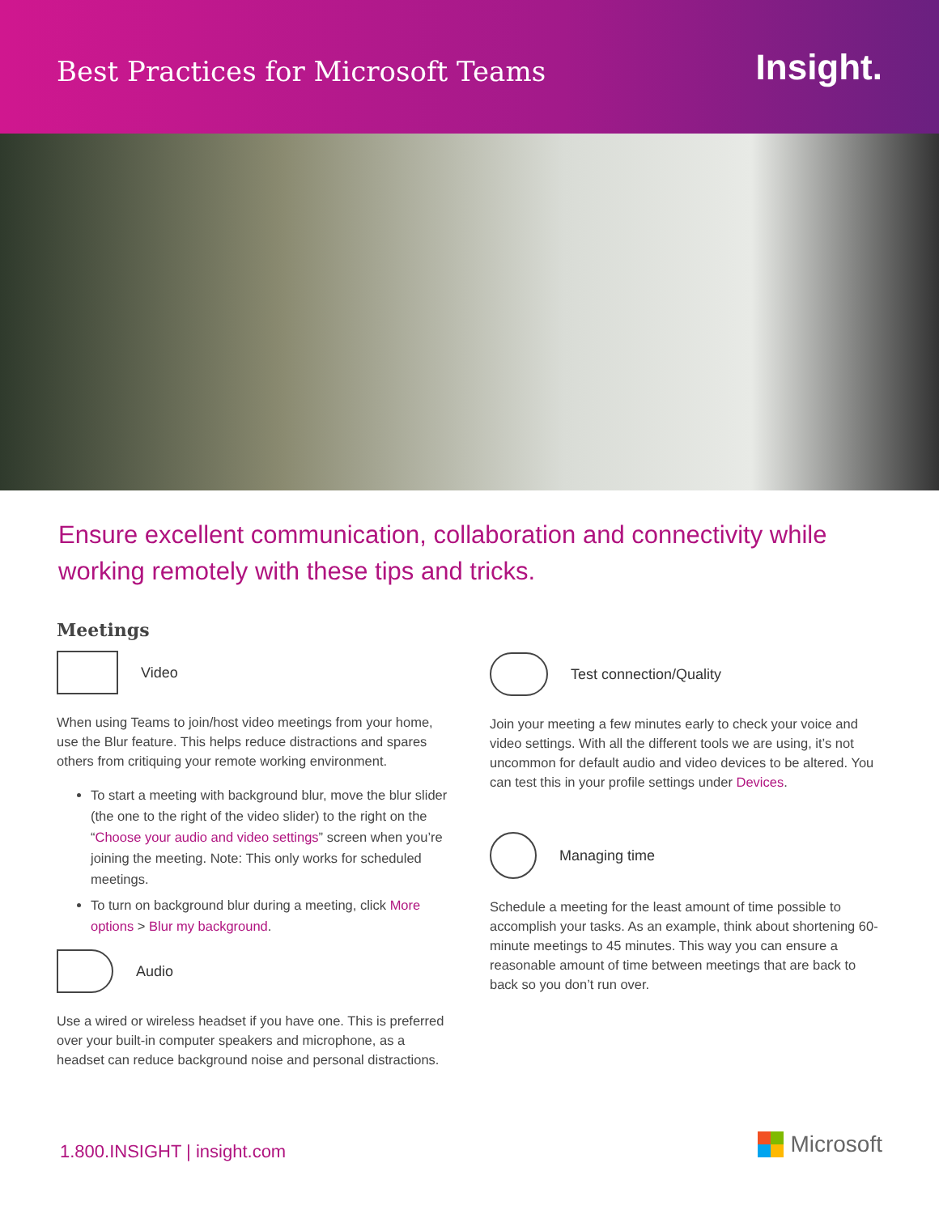Best Practices for Microsoft Teams
Insight.
Ensure excellent communication, collaboration and connectivity while working remotely with these tips and tricks.
Meetings
Video
When using Teams to join/host video meetings from your home, use the Blur feature. This helps reduce distractions and spares others from critiquing your remote working environment.
To start a meeting with background blur, move the blur slider (the one to the right of the video slider) to the right on the “Choose your audio and video settings” screen when you’re joining the meeting. Note: This only works for scheduled meetings.
To turn on background blur during a meeting, click More options > Blur my background.
Audio
Use a wired or wireless headset if you have one. This is preferred over your built-in computer speakers and microphone, as a headset can reduce background noise and personal distractions.
Test connection/Quality
Join your meeting a few minutes early to check your voice and video settings. With all the different tools we are using, it’s not uncommon for default audio and video devices to be altered. You can test this in your profile settings under Devices.
Managing time
Schedule a meeting for the least amount of time possible to accomplish your tasks. As an example, think about shortening 60-minute meetings to 45 minutes. This way you can ensure a reasonable amount of time between meetings that are back to back so you don’t run over.
1.800.INSIGHT | insight.com Microsoft